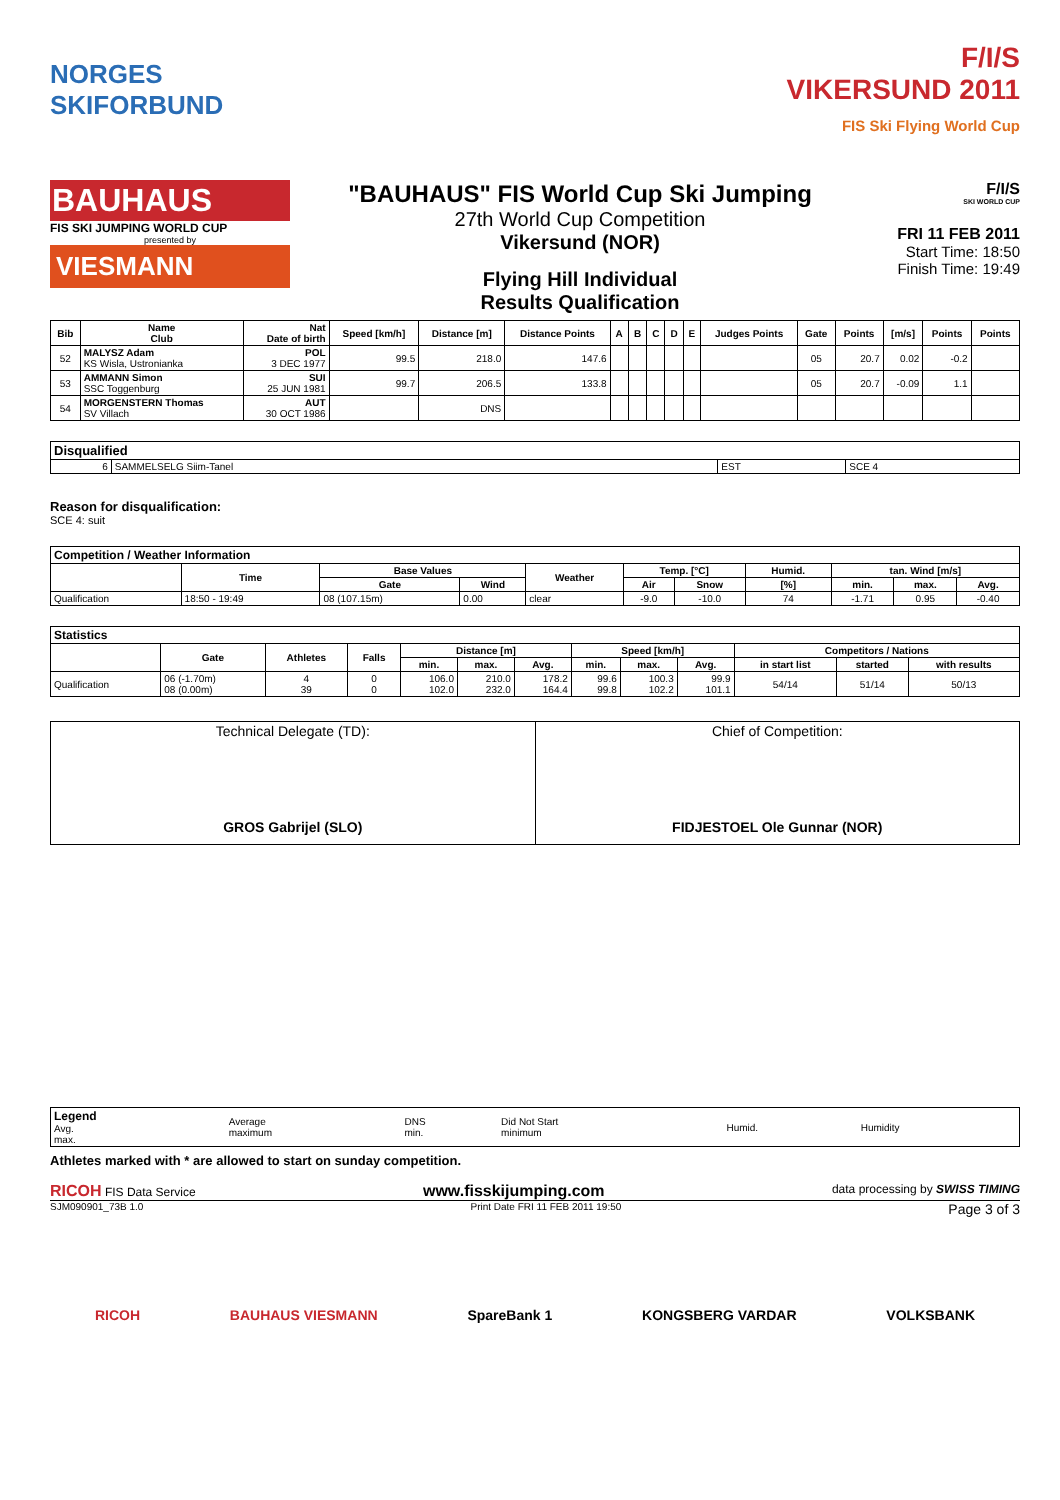NORGES
SKIFORBUND
F/I/S
VIKERSUND 2011
FIS Ski Flying World Cup
BAUHAUS
FIS SKI JUMPING WORLD CUP
presented by
VIESMANN
"BAUHAUS" FIS World Cup Ski Jumping
27th World Cup Competition
Vikersund (NOR)
Flying Hill Individual
Results Qualification
F/I/S
SKI WORLD CUP
FRI 11 FEB 2011
Start Time: 18:50
Finish Time: 19:49
| Bib | Name Club | Nat Date of birth | Speed [km/h] | Distance [m] | Distance Points | A | B | C | D | E | Judges Points | Gate | Points | [m/s] | Points | Points |
| --- | --- | --- | --- | --- | --- | --- | --- | --- | --- | --- | --- | --- | --- | --- | --- | --- |
| 52 | MALYSZ Adam KS Wisla, Ustronianka | POL 3 DEC 1977 | 99.5 | 218.0 | 147.6 | | | | | | | 05 | 20.7 | 0.02 | -0.2 | |
| 53 | AMMANN Simon SSC Toggenburg | SUI 25 JUN 1981 | 99.7 | 206.5 | 133.8 | | | | | | | 05 | 20.7 | -0.09 | 1.1 | |
| 54 | MORGENSTERN Thomas SV Villach | AUT 30 OCT 1986 | | DNS | | | | | | | | | | | | |
| Disqualified | | | |
| --- | --- | --- | --- |
| 6 | SAMMELSELG Siim-Tanel | EST | SCE 4 |
Reason for disqualification:
SCE 4: suit
| Competition / Weather Information | | | | | | | | | | |
| --- | --- | --- | --- | --- | --- | --- | --- | --- | --- | --- |
| | Time | Base Values | | Weather | Temp. [°C] | | Humid. | tan. Wind [m/s] | | |
| | | Gate | Wind | | Air | Snow | [%] | min. | max. | Avg. |
| Qualification | 18:50 - 19:49 | 08 (107.15m) | 0.00 | clear | -9.0 | -10.0 | 74 | -1.71 | 0.95 | -0.40 |
| Statistics | | | | | | | | | | | | |
| --- | --- | --- | --- | --- | --- | --- | --- | --- | --- | --- | --- | --- |
| | Gate | Athletes | Falls | Distance [m] | | | Speed [km/h] | | | Competitors / Nations | | |
| | | | | min. | max. | Avg. | min. | max. | Avg. | in start list | started | with results |
| Qualification | 06 (-1.70m) 08 (0.00m) | 4 39 | 0 0 | 106.0 102.0 | 210.0 232.0 | 178.2 164.4 | 99.6 99.8 | 100.3 102.2 | 99.9 101.1 | 54/14 | 51/14 | 50/13 |
| Technical Delegate (TD): GROS Gabrijel (SLO) | Chief of Competition: FIDJESTOEL Ole Gunnar (NOR) |
| Legend Avg. max. | Average maximum | DNS min. | Did Not Start minimum | Humid. | Humidity |
Athletes marked with * are allowed to start on sunday competition.
RICOH FIS Data Service www.fisskijumping.com data processing by SWISS TIMING
SJM090901_73B 1.0 Print Date FRI 11 FEB 2011 19:50 Page 3 of 3
RICOH BAUHAUS VIESMANN SpareBank 1 KONGSBERG VARDAR VOLKSBANK